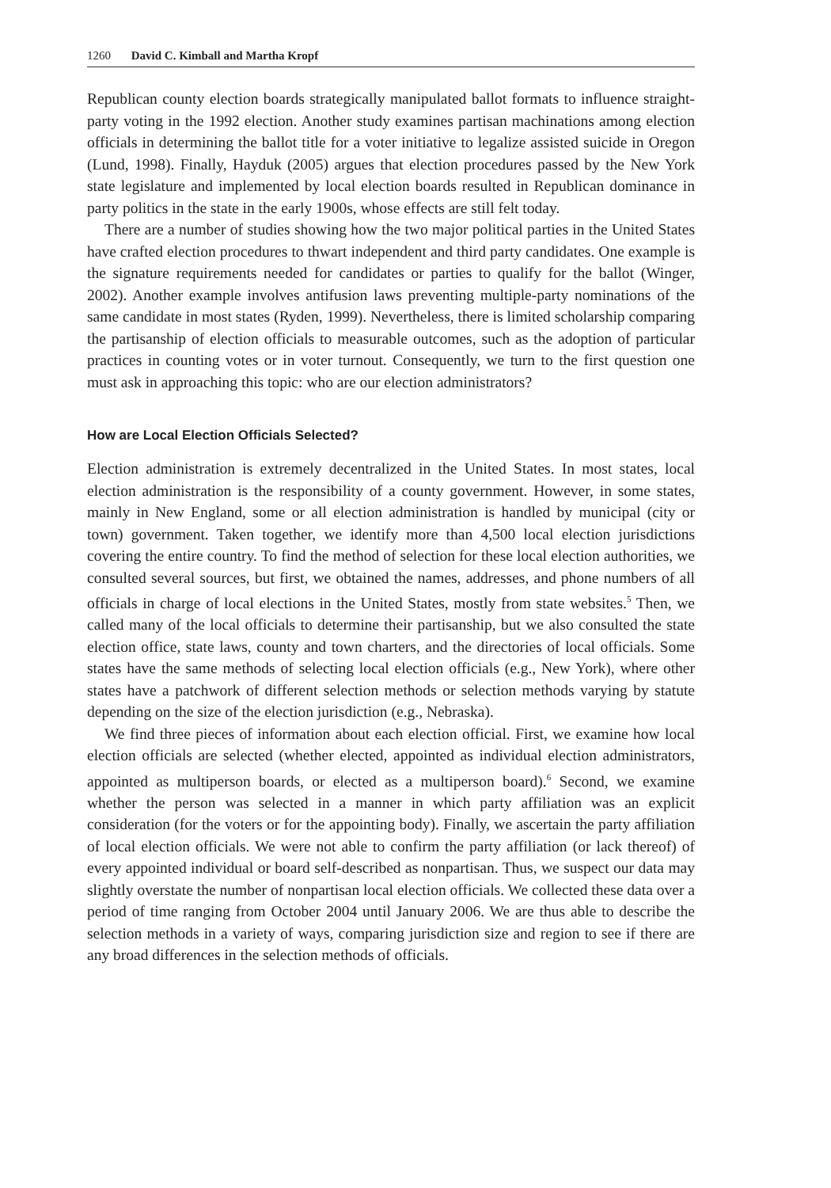1260 David C. Kimball and Martha Kropf
Republican county election boards strategically manipulated ballot formats to influence straight-party voting in the 1992 election. Another study examines partisan machinations among election officials in determining the ballot title for a voter initiative to legalize assisted suicide in Oregon (Lund, 1998). Finally, Hayduk (2005) argues that election procedures passed by the New York state legislature and implemented by local election boards resulted in Republican dominance in party politics in the state in the early 1900s, whose effects are still felt today.
There are a number of studies showing how the two major political parties in the United States have crafted election procedures to thwart independent and third party candidates. One example is the signature requirements needed for candidates or parties to qualify for the ballot (Winger, 2002). Another example involves antifusion laws preventing multiple-party nominations of the same candidate in most states (Ryden, 1999). Nevertheless, there is limited scholarship comparing the partisanship of election officials to measurable outcomes, such as the adoption of particular practices in counting votes or in voter turnout. Consequently, we turn to the first question one must ask in approaching this topic: who are our election administrators?
How are Local Election Officials Selected?
Election administration is extremely decentralized in the United States. In most states, local election administration is the responsibility of a county government. However, in some states, mainly in New England, some or all election administration is handled by municipal (city or town) government. Taken together, we identify more than 4,500 local election jurisdictions covering the entire country. To find the method of selection for these local election authorities, we consulted several sources, but first, we obtained the names, addresses, and phone numbers of all officials in charge of local elections in the United States, mostly from state websites.<sup>5</sup> Then, we called many of the local officials to determine their partisanship, but we also consulted the state election office, state laws, county and town charters, and the directories of local officials. Some states have the same methods of selecting local election officials (e.g., New York), where other states have a patchwork of different selection methods or selection methods varying by statute depending on the size of the election jurisdiction (e.g., Nebraska).
We find three pieces of information about each election official. First, we examine how local election officials are selected (whether elected, appointed as individual election administrators, appointed as multiperson boards, or elected as a multiperson board).<sup>6</sup> Second, we examine whether the person was selected in a manner in which party affiliation was an explicit consideration (for the voters or for the appointing body). Finally, we ascertain the party affiliation of local election officials. We were not able to confirm the party affiliation (or lack thereof) of every appointed individual or board self-described as nonpartisan. Thus, we suspect our data may slightly overstate the number of nonpartisan local election officials. We collected these data over a period of time ranging from October 2004 until January 2006. We are thus able to describe the selection methods in a variety of ways, comparing jurisdiction size and region to see if there are any broad differences in the selection methods of officials.